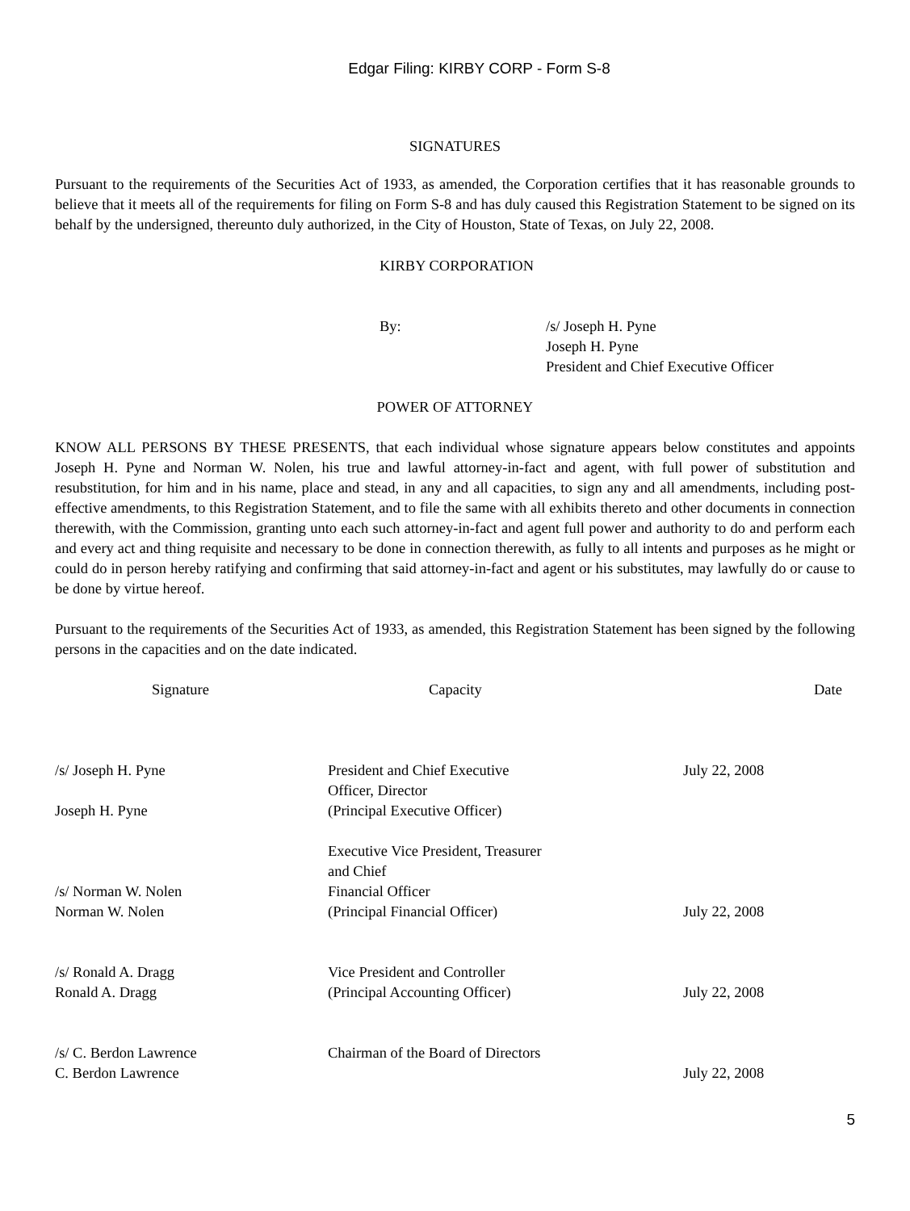Edgar Filing: KIRBY CORP - Form S-8
SIGNATURES
Pursuant to the requirements of the Securities Act of 1933, as amended, the Corporation certifies that it has reasonable grounds to believe that it meets all of the requirements for filing on Form S-8 and has duly caused this Registration Statement to be signed on its behalf by the undersigned, thereunto duly authorized, in the City of Houston, State of Texas, on July 22, 2008.
KIRBY CORPORATION
| By: | /s/ Joseph H. Pyne Joseph H. Pyne President and Chief Executive Officer |
POWER OF ATTORNEY
KNOW ALL PERSONS BY THESE PRESENTS, that each individual whose signature appears below constitutes and appoints Joseph H. Pyne and Norman W. Nolen, his true and lawful attorney-in-fact and agent, with full power of substitution and resubstitution, for him and in his name, place and stead, in any and all capacities, to sign any and all amendments, including post-effective amendments, to this Registration Statement, and to file the same with all exhibits thereto and other documents in connection therewith, with the Commission, granting unto each such attorney-in-fact and agent full power and authority to do and perform each and every act and thing requisite and necessary to be done in connection therewith, as fully to all intents and purposes as he might or could do in person hereby ratifying and confirming that said attorney-in-fact and agent or his substitutes, may lawfully do or cause to be done by virtue hereof.
Pursuant to the requirements of the Securities Act of 1933, as amended, this Registration Statement has been signed by the following persons in the capacities and on the date indicated.
| Signature | Capacity | Date |
| --- | --- | --- |
| /s/ Joseph H. Pyne Joseph H. Pyne | President and Chief Executive Officer, Director (Principal Executive Officer) | July 22, 2008 |
| /s/ Norman W. Nolen Norman W. Nolen | Executive Vice President, Treasurer and Chief Financial Officer (Principal Financial Officer) | July 22, 2008 |
| /s/ Ronald A. Dragg Ronald A. Dragg | Vice President and Controller (Principal Accounting Officer) | July 22, 2008 |
| /s/ C. Berdon Lawrence C. Berdon Lawrence | Chairman of the Board of Directors | July 22, 2008 |
5